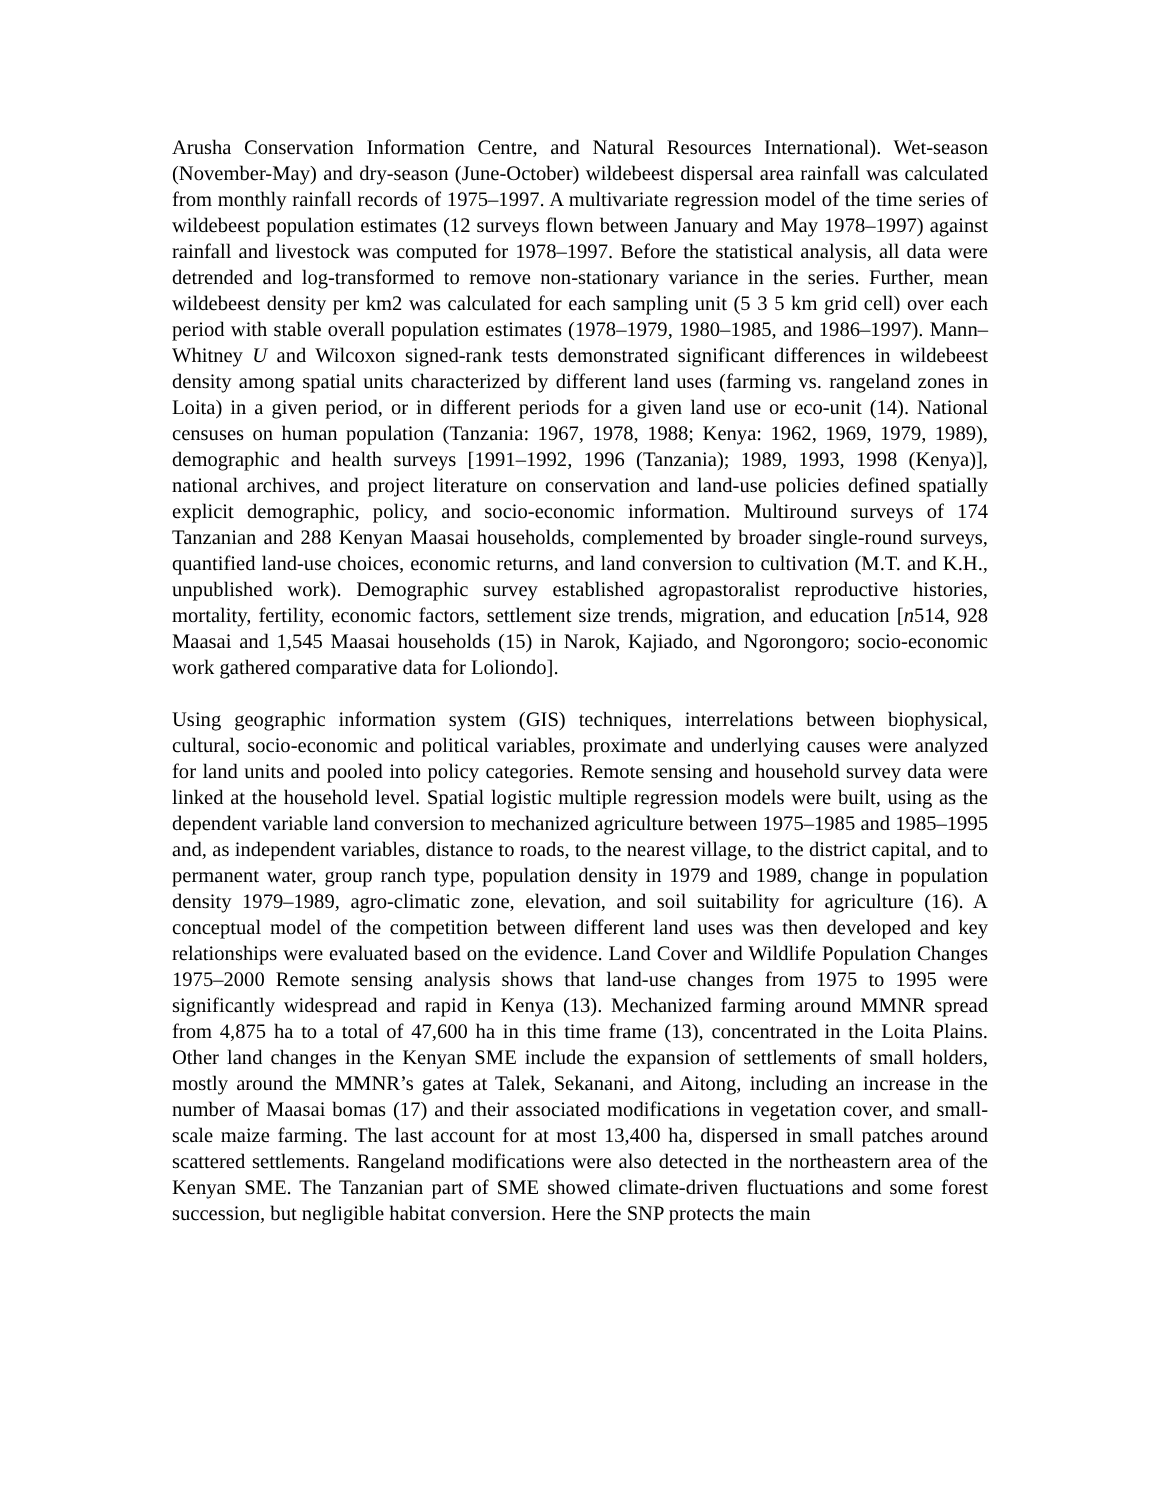Arusha Conservation Information Centre, and Natural Resources International). Wet-season (November-May) and dry-season (June-October) wildebeest dispersal area rainfall was calculated from monthly rainfall records of 1975–1997. A multivariate regression model of the time series of wildebeest population estimates (12 surveys flown between January and May 1978–1997) against rainfall and livestock was computed for 1978–1997. Before the statistical analysis, all data were detrended and log-transformed to remove non-stationary variance in the series. Further, mean wildebeest density per km2 was calculated for each sampling unit (5 3 5 km grid cell) over each period with stable overall population estimates (1978–1979, 1980–1985, and 1986–1997). Mann–Whitney U and Wilcoxon signed-rank tests demonstrated significant differences in wildebeest density among spatial units characterized by different land uses (farming vs. rangeland zones in Loita) in a given period, or in different periods for a given land use or eco-unit (14). National censuses on human population (Tanzania: 1967, 1978, 1988; Kenya: 1962, 1969, 1979, 1989), demographic and health surveys [1991–1992, 1996 (Tanzania); 1989, 1993, 1998 (Kenya)], national archives, and project literature on conservation and land-use policies defined spatially explicit demographic, policy, and socio-economic information. Multiround surveys of 174 Tanzanian and 288 Kenyan Maasai households, complemented by broader single-round surveys, quantified land-use choices, economic returns, and land conversion to cultivation (M.T. and K.H., unpublished work). Demographic survey established agropastoralist reproductive histories, mortality, fertility, economic factors, settlement size trends, migration, and education [n514, 928 Maasai and 1,545 Maasai households (15) in Narok, Kajiado, and Ngorongoro; socio-economic work gathered comparative data for Loliondo].
Using geographic information system (GIS) techniques, interrelations between biophysical, cultural, socio-economic and political variables, proximate and underlying causes were analyzed for land units and pooled into policy categories. Remote sensing and household survey data were linked at the household level. Spatial logistic multiple regression models were built, using as the dependent variable land conversion to mechanized agriculture between 1975–1985 and 1985–1995 and, as independent variables, distance to roads, to the nearest village, to the district capital, and to permanent water, group ranch type, population density in 1979 and 1989, change in population density 1979–1989, agro-climatic zone, elevation, and soil suitability for agriculture (16). A conceptual model of the competition between different land uses was then developed and key relationships were evaluated based on the evidence. Land Cover and Wildlife Population Changes 1975–2000 Remote sensing analysis shows that land-use changes from 1975 to 1995 were significantly widespread and rapid in Kenya (13). Mechanized farming around MMNR spread from 4,875 ha to a total of 47,600 ha in this time frame (13), concentrated in the Loita Plains. Other land changes in the Kenyan SME include the expansion of settlements of small holders, mostly around the MMNR’s gates at Talek, Sekanani, and Aitong, including an increase in the number of Maasai bomas (17) and their associated modifications in vegetation cover, and small-scale maize farming. The last account for at most 13,400 ha, dispersed in small patches around scattered settlements. Rangeland modifications were also detected in the northeastern area of the Kenyan SME. The Tanzanian part of SME showed climate-driven fluctuations and some forest succession, but negligible habitat conversion. Here the SNP protects the main